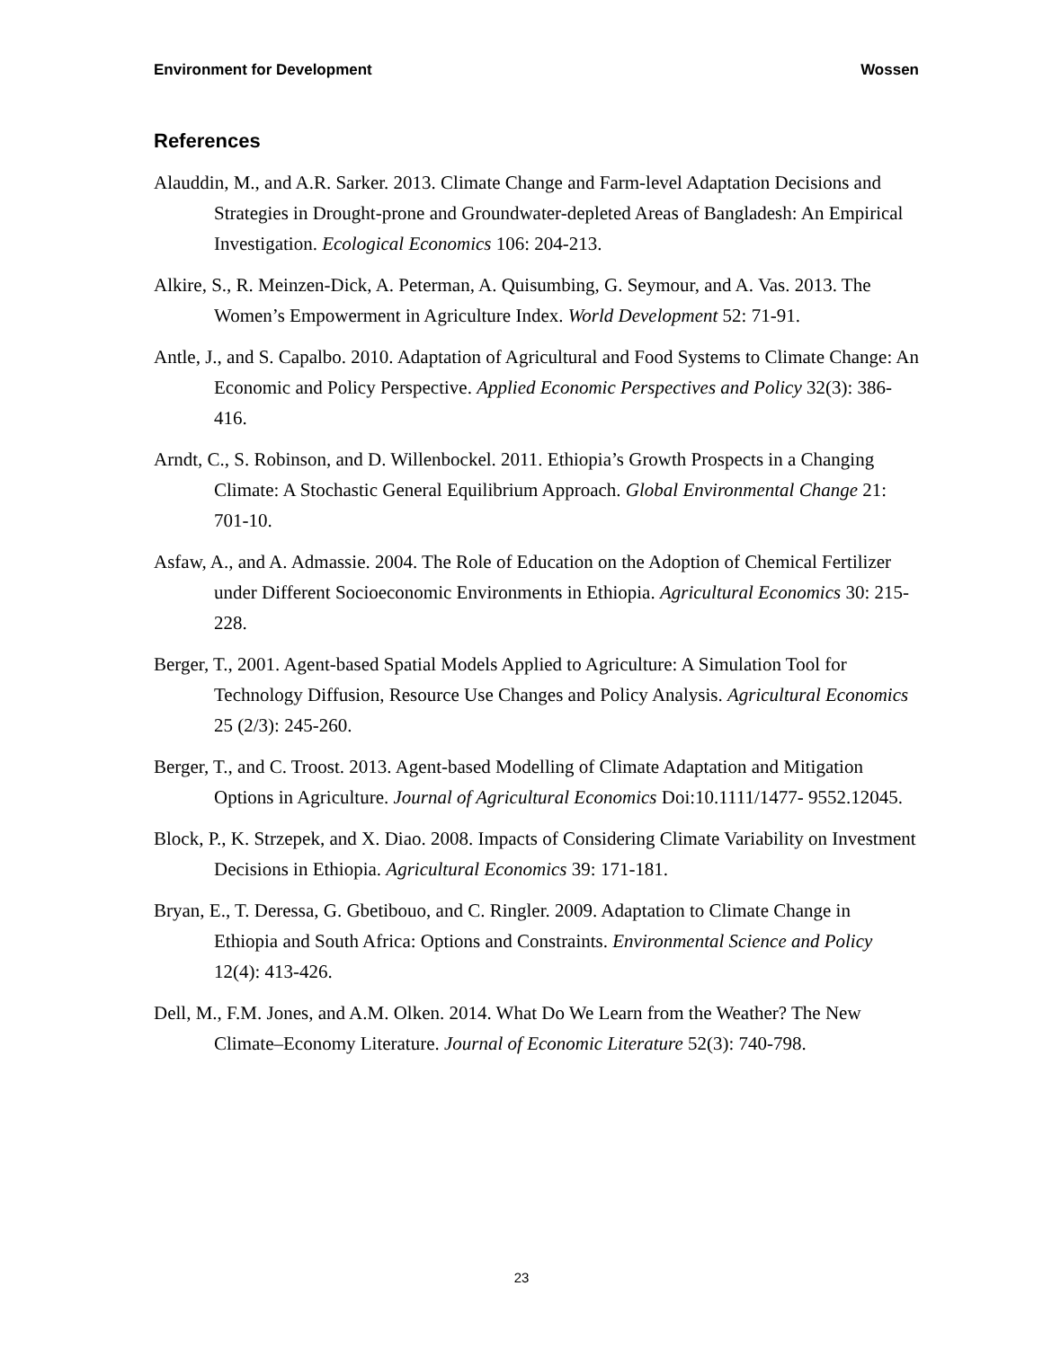Environment for Development Wossen
References
Alauddin, M., and A.R. Sarker. 2013. Climate Change and Farm-level Adaptation Decisions and Strategies in Drought-prone and Groundwater-depleted Areas of Bangladesh: An Empirical Investigation. Ecological Economics 106: 204-213.
Alkire, S., R. Meinzen-Dick, A. Peterman, A. Quisumbing, G. Seymour, and A. Vas. 2013. The Women’s Empowerment in Agriculture Index. World Development 52: 71-91.
Antle, J., and S. Capalbo. 2010. Adaptation of Agricultural and Food Systems to Climate Change: An Economic and Policy Perspective. Applied Economic Perspectives and Policy 32(3): 386-416.
Arndt, C., S. Robinson, and D. Willenbockel. 2011. Ethiopia’s Growth Prospects in a Changing Climate: A Stochastic General Equilibrium Approach. Global Environmental Change 21: 701-10.
Asfaw, A., and A. Admassie. 2004. The Role of Education on the Adoption of Chemical Fertilizer under Different Socioeconomic Environments in Ethiopia. Agricultural Economics 30: 215-228.
Berger, T., 2001. Agent-based Spatial Models Applied to Agriculture: A Simulation Tool for Technology Diffusion, Resource Use Changes and Policy Analysis. Agricultural Economics 25 (2/3): 245-260.
Berger, T., and C. Troost. 2013. Agent-based Modelling of Climate Adaptation and Mitigation Options in Agriculture. Journal of Agricultural Economics Doi:10.1111/1477- 9552.12045.
Block, P., K. Strzepek, and X. Diao. 2008. Impacts of Considering Climate Variability on Investment Decisions in Ethiopia. Agricultural Economics 39: 171-181.
Bryan, E., T. Deressa, G. Gbetibouo, and C. Ringler. 2009. Adaptation to Climate Change in Ethiopia and South Africa: Options and Constraints. Environmental Science and Policy 12(4): 413-426.
Dell, M., F.M. Jones, and A.M. Olken. 2014. What Do We Learn from the Weather? The New Climate–Economy Literature. Journal of Economic Literature 52(3): 740-798.
23